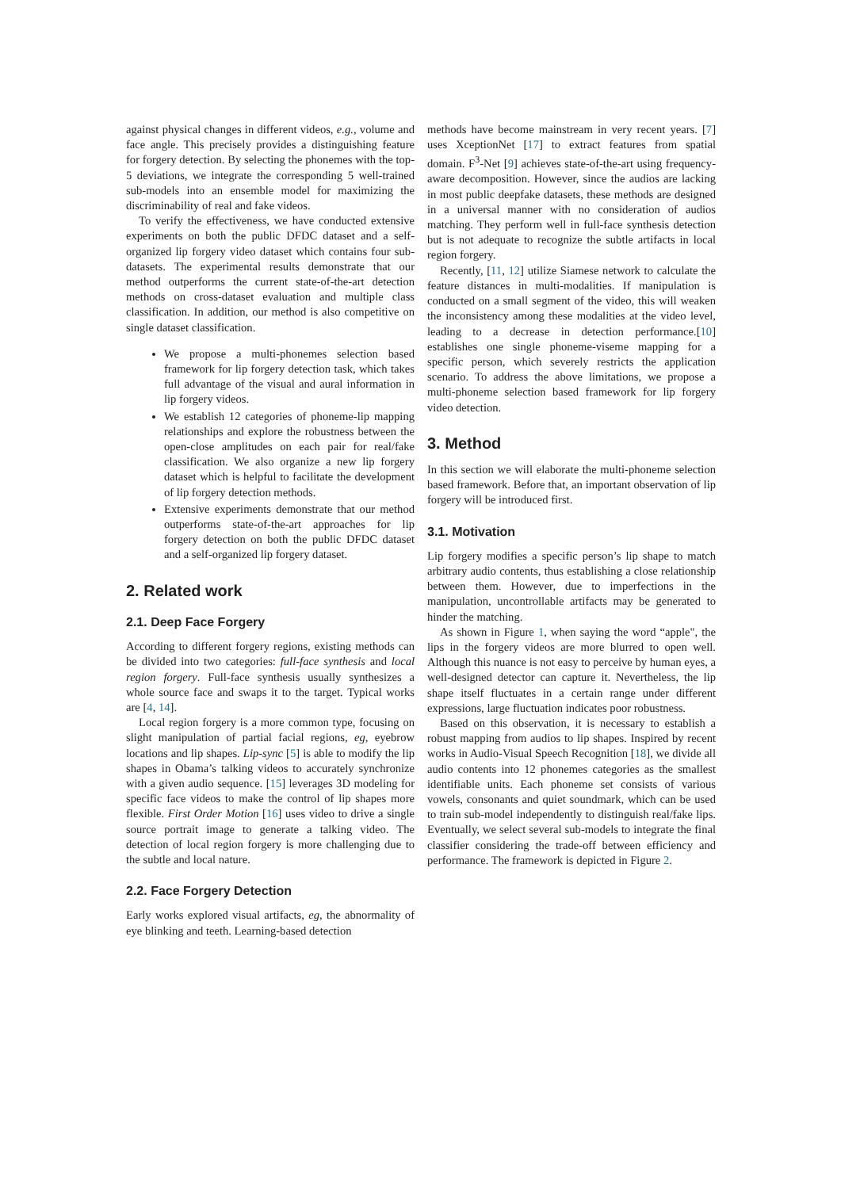against physical changes in different videos, e.g., volume and face angle. This precisely provides a distinguishing feature for forgery detection. By selecting the phonemes with the top-5 deviations, we integrate the corresponding 5 well-trained sub-models into an ensemble model for maximizing the discriminability of real and fake videos.
To verify the effectiveness, we have conducted extensive experiments on both the public DFDC dataset and a self-organized lip forgery video dataset which contains four sub-datasets. The experimental results demonstrate that our method outperforms the current state-of-the-art detection methods on cross-dataset evaluation and multiple class classification. In addition, our method is also competitive on single dataset classification.
We propose a multi-phonemes selection based framework for lip forgery detection task, which takes full advantage of the visual and aural information in lip forgery videos.
We establish 12 categories of phoneme-lip mapping relationships and explore the robustness between the open-close amplitudes on each pair for real/fake classification. We also organize a new lip forgery dataset which is helpful to facilitate the development of lip forgery detection methods.
Extensive experiments demonstrate that our method outperforms state-of-the-art approaches for lip forgery detection on both the public DFDC dataset and a self-organized lip forgery dataset.
2. Related work
2.1. Deep Face Forgery
According to different forgery regions, existing methods can be divided into two categories: full-face synthesis and local region forgery. Full-face synthesis usually synthesizes a whole source face and swaps it to the target. Typical works are [4, 14].
Local region forgery is a more common type, focusing on slight manipulation of partial facial regions, eg, eyebrow locations and lip shapes. Lip-sync [5] is able to modify the lip shapes in Obama’s talking videos to accurately synchronize with a given audio sequence. [15] leverages 3D modeling for specific face videos to make the control of lip shapes more flexible. First Order Motion [16] uses video to drive a single source portrait image to generate a talking video. The detection of local region forgery is more challenging due to the subtle and local nature.
2.2. Face Forgery Detection
Early works explored visual artifacts, eg, the abnormality of eye blinking and teeth. Learning-based detection
methods have become mainstream in very recent years. [7] uses XceptionNet [17] to extract features from spatial domain. F<sup>3</sup>-Net [9] achieves state-of-the-art using frequency-aware decomposition. However, since the audios are lacking in most public deepfake datasets, these methods are designed in a universal manner with no consideration of audios matching. They perform well in full-face synthesis detection but is not adequate to recognize the subtle artifacts in local region forgery.
Recently, [11, 12] utilize Siamese network to calculate the feature distances in multi-modalities. If manipulation is conducted on a small segment of the video, this will weaken the inconsistency among these modalities at the video level, leading to a decrease in detection performance.[10] establishes one single phoneme-viseme mapping for a specific person, which severely restricts the application scenario. To address the above limitations, we propose a multi-phoneme selection based framework for lip forgery video detection.
3. Method
In this section we will elaborate the multi-phoneme selection based framework. Before that, an important observation of lip forgery will be introduced first.
3.1. Motivation
Lip forgery modifies a specific person’s lip shape to match arbitrary audio contents, thus establishing a close relationship between them. However, due to imperfections in the manipulation, uncontrollable artifacts may be generated to hinder the matching.
As shown in Figure 1, when saying the word “apple", the lips in the forgery videos are more blurred to open well. Although this nuance is not easy to perceive by human eyes, a well-designed detector can capture it. Nevertheless, the lip shape itself fluctuates in a certain range under different expressions, large fluctuation indicates poor robustness.
Based on this observation, it is necessary to establish a robust mapping from audios to lip shapes. Inspired by recent works in Audio-Visual Speech Recognition [18], we divide all audio contents into 12 phonemes categories as the smallest identifiable units. Each phoneme set consists of various vowels, consonants and quiet soundmark, which can be used to train sub-model independently to distinguish real/fake lips. Eventually, we select several sub-models to integrate the final classifier considering the trade-off between efficiency and performance. The framework is depicted in Figure 2.